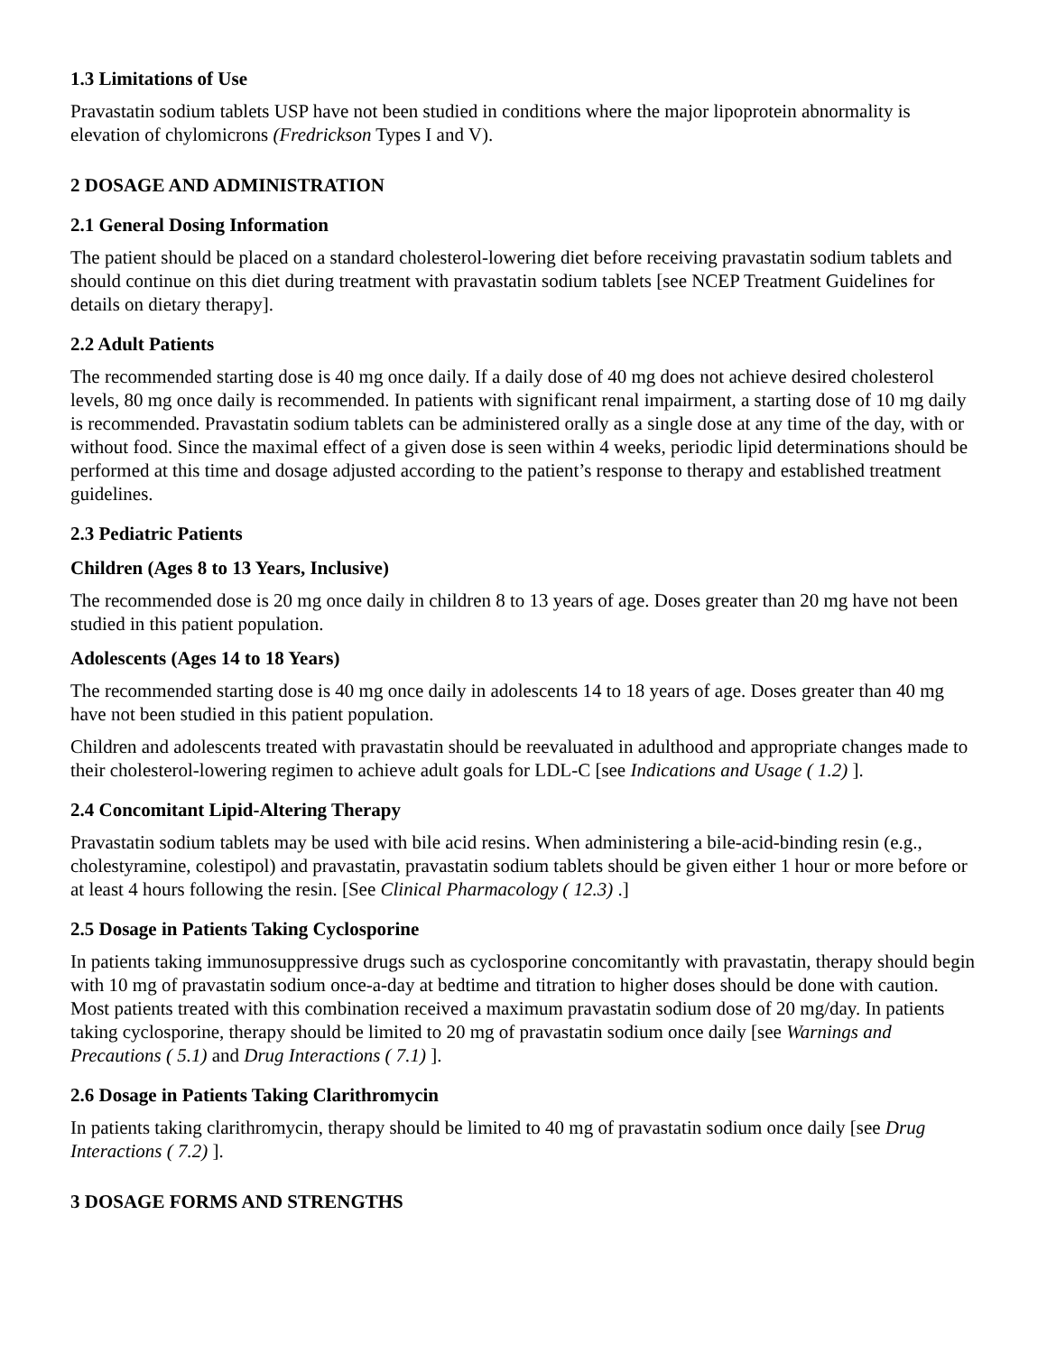1.3 Limitations of Use
Pravastatin sodium tablets USP have not been studied in conditions where the major lipoprotein abnormality is elevation of chylomicrons (Fredrickson Types I and V).
2 DOSAGE AND ADMINISTRATION
2.1 General Dosing Information
The patient should be placed on a standard cholesterol-lowering diet before receiving pravastatin sodium tablets and should continue on this diet during treatment with pravastatin sodium tablets [see NCEP Treatment Guidelines for details on dietary therapy].
2.2 Adult Patients
The recommended starting dose is 40 mg once daily. If a daily dose of 40 mg does not achieve desired cholesterol levels, 80 mg once daily is recommended. In patients with significant renal impairment, a starting dose of 10 mg daily is recommended. Pravastatin sodium tablets can be administered orally as a single dose at any time of the day, with or without food. Since the maximal effect of a given dose is seen within 4 weeks, periodic lipid determinations should be performed at this time and dosage adjusted according to the patient’s response to therapy and established treatment guidelines.
2.3 Pediatric Patients
Children (Ages 8 to 13 Years, Inclusive)
The recommended dose is 20 mg once daily in children 8 to 13 years of age. Doses greater than 20 mg have not been studied in this patient population.
Adolescents (Ages 14 to 18 Years)
The recommended starting dose is 40 mg once daily in adolescents 14 to 18 years of age. Doses greater than 40 mg have not been studied in this patient population.
Children and adolescents treated with pravastatin should be reevaluated in adulthood and appropriate changes made to their cholesterol-lowering regimen to achieve adult goals for LDL-C [see Indications and Usage ( 1.2) ].
2.4 Concomitant Lipid-Altering Therapy
Pravastatin sodium tablets may be used with bile acid resins. When administering a bile-acid-binding resin (e.g., cholestyramine, colestipol) and pravastatin, pravastatin sodium tablets should be given either 1 hour or more before or at least 4 hours following the resin. [See Clinical Pharmacology ( 12.3) .]
2.5 Dosage in Patients Taking Cyclosporine
In patients taking immunosuppressive drugs such as cyclosporine concomitantly with pravastatin, therapy should begin with 10 mg of pravastatin sodium once-a-day at bedtime and titration to higher doses should be done with caution. Most patients treated with this combination received a maximum pravastatin sodium dose of 20 mg/day. In patients taking cyclosporine, therapy should be limited to 20 mg of pravastatin sodium once daily [see Warnings and Precautions ( 5.1) and Drug Interactions ( 7.1) ].
2.6 Dosage in Patients Taking Clarithromycin
In patients taking clarithromycin, therapy should be limited to 40 mg of pravastatin sodium once daily [see Drug Interactions ( 7.2) ].
3 DOSAGE FORMS AND STRENGTHS